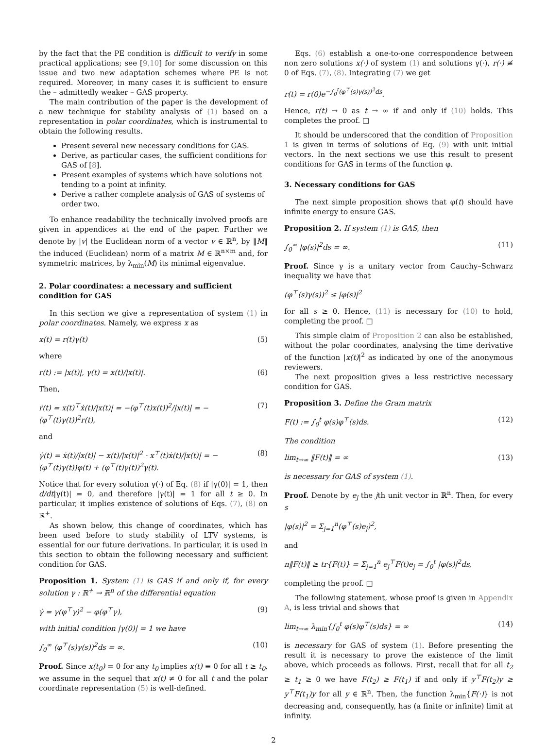by the fact that the PE condition is difficult to verify in some practical applications; see [9,10] for some discussion on this issue and two new adaptation schemes where PE is not required. Moreover, in many cases it is sufficient to ensure the – admittedly weaker – GAS property.
The main contribution of the paper is the development of a new technique for stability analysis of (1) based on a representation in polar coordinates, which is instrumental to obtain the following results.
Present several new necessary conditions for GAS.
Derive, as particular cases, the sufficient conditions for GAS of [8].
Present examples of systems which have solutions not tending to a point at infinity.
Derive a rather complete analysis of GAS of systems of order two.
To enhance readability the technically involved proofs are given in appendices at the end of the paper. Further we denote by |v| the Euclidean norm of a vector v ∈ ℝ<sup>n</sup>, by ‖M‖ the induced (Euclidean) norm of a matrix M ∈ ℝ<sup>n×m</sup> and, for symmetric matrices, by λ<sub>min</sub>(M) its minimal eigenvalue.
2. Polar coordinates: a necessary and sufficient condition for GAS
In this section we give a representation of system (1) in polar coordinates. Namely, we express x as
x(t) = r(t)γ(t) (5)
where
r(t) := |x(t)|, γ(t) = x(t)/|x(t)|. (6)
Then,
ṙ(t) = x(t)<sup>⊤</sup>ẋ(t)/|x(t)| = −(φ<sup>⊤</sup>(t)x(t))<sup>2</sup>/|x(t)| = −(φ<sup>⊤</sup>(t)γ(t))<sup>2</sup>r(t), (7)
and
γ̇(t) = ẋ(t)/|x(t)| − x(t)/|x(t)|<sup>2</sup> · x<sup>⊤</sup>(t)ẋ(t)/|x(t)| = −(φ<sup>⊤</sup>(t)γ(t))φ(t) + (φ<sup>⊤</sup>(t)γ(t))<sup>2</sup>γ(t). (8)
Notice that for every solution γ(·) of Eq. (8) if |γ(0)| = 1, then d/dt|γ(t)| = 0, and therefore |γ(t)| = 1 for all t ≥ 0. In particular, it implies existence of solutions of Eqs. (7), (8) on ℝ<sup>+</sup>.
As shown below, this change of coordinates, which has been used before to study stability of LTV systems, is essential for our future derivations. In particular, it is used in this section to obtain the following necessary and sufficient condition for GAS.
Proposition 1. System (1) is GAS if and only if, for every solution γ : ℝ<sup>+</sup> → ℝ<sup>n</sup> of the differential equation
γ̇ = γ(φ<sup>⊤</sup>γ)<sup>2</sup> − φ(φ<sup>⊤</sup>γ), (9)
with initial condition |γ(0)| = 1 we have
∫<sub>0</sub><sup>∞</sup> (φ<sup>⊤</sup>(s)γ(s))<sup>2</sup>ds = ∞. (10)
Proof. Since x(t<sub>0</sub>) = 0 for any t<sub>0</sub> implies x(t) ≡ 0 for all t ≥ t<sub>0</sub>, we assume in the sequel that x(t) ≠ 0 for all t and the polar coordinate representation (5) is well-defined.
Eqs. (6) establish a one-to-one correspondence between non zero solutions x(·) of system (1) and solutions γ(·), r(·) ≢ 0 of Eqs. (7), (8). Integrating (7) we get
r(t) = r(0)e<sup>−∫<sub>0</sub><sup>t</sup>(φ<sup>⊤</sup>(s)γ(s))<sup>2</sup>ds</sup>.
Hence, r(t) → 0 as t → ∞ if and only if (10) holds. This completes the proof. □
It should be underscored that the condition of Proposition 1 is given in terms of solutions of Eq. (9) with unit initial vectors. In the next sections we use this result to present conditions for GAS in terms of the function φ.
3. Necessary conditions for GAS
The next simple proposition shows that φ(t) should have infinite energy to ensure GAS.
Proposition 2. If system (1) is GAS, then
∫<sub>0</sub><sup>∞</sup> |φ(s)|<sup>2</sup>ds = ∞. (11)
Proof. Since γ is a unitary vector from Cauchy–Schwarz inequality we have that
(φ<sup>⊤</sup>(s)γ(s))<sup>2</sup> ≤ |φ(s)|<sup>2</sup>
for all s ≥ 0. Hence, (11) is necessary for (10) to hold, completing the proof. □
This simple claim of Proposition 2 can also be established, without the polar coordinates, analysing the time derivative of the function |x(t)|<sup>2</sup> as indicated by one of the anonymous reviewers.
The next proposition gives a less restrictive necessary condition for GAS.
Proposition 3. Define the Gram matrix
F(t) := ∫<sub>0</sub><sup>t</sup> φ(s)φ<sup>⊤</sup>(s)ds. (12)
The condition
lim<sub>t→∞</sub> ‖F(t)‖ = ∞ (13)
is necessary for GAS of system (1).
Proof. Denote by e<sub>j</sub> the jth unit vector in ℝ<sup>n</sup>. Then, for every s
|φ(s)|<sup>2</sup> = Σ<sub>j=1</sub><sup>n</sup>(φ<sup>⊤</sup>(s)e<sub>j</sub>)<sup>2</sup>,
and
n‖F(t)‖ ≥ tr{F(t)} = Σ<sub>j=1</sub><sup>n</sup> e<sub>j</sub><sup>⊤</sup>F(t)e<sub>j</sub> = ∫<sub>0</sub><sup>t</sup> |φ(s)|<sup>2</sup>ds,
completing the proof. □
The following statement, whose proof is given in Appendix A, is less trivial and shows that
lim<sub>t→∞</sub> λ<sub>min</sub>{∫<sub>0</sub><sup>t</sup> φ(s)φ<sup>⊤</sup>(s)ds} = ∞ (14)
is necessary for GAS of system (1). Before presenting the result it is necessary to prove the existence of the limit above, which proceeds as follows. First, recall that for all t<sub>2</sub> ≥ t<sub>1</sub> ≥ 0 we have F(t<sub>2</sub>) ≥ F(t<sub>1</sub>) if and only if y<sup>⊤</sup>F(t<sub>2</sub>)y ≥ y<sup>⊤</sup>F(t<sub>1</sub>)y for all y ∈ ℝ<sup>n</sup>. Then, the function λ<sub>min</sub>{F(·)} is not decreasing and, consequently, has (a finite or infinite) limit at infinity.
2